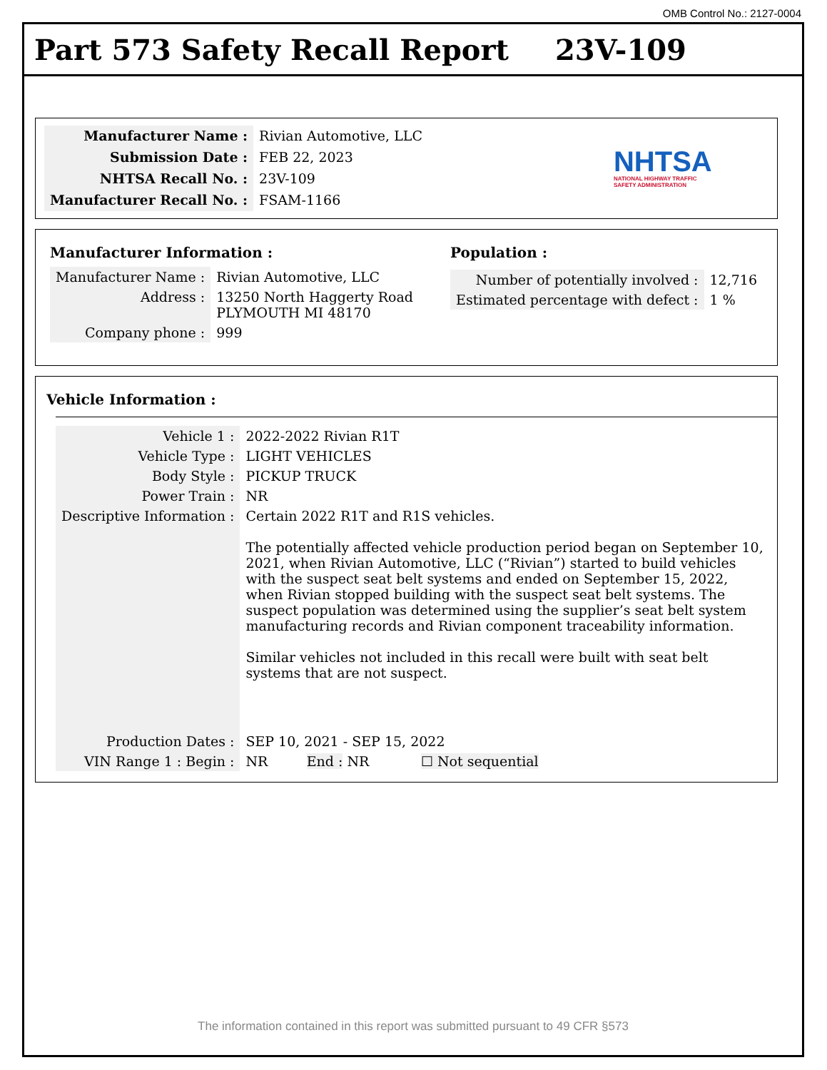OMB Control No.: 2127-0004
Part 573 Safety Recall Report 23V-109
| Manufacturer Name : | Rivian Automotive, LLC |
| Submission Date : | FEB 22, 2023 |
| NHTSA Recall No. : | 23V-109 |
| Manufacturer Recall No. : | FSAM-1166 |
NHTSA
NATIONAL HIGHWAY TRAFFIC
SAFETY ADMINISTRATION
Manufacturer Information :
| Manufacturer Name : | Rivian Automotive, LLC |
| Address : | 13250 North Haggerty Road PLYMOUTH MI 48170 |
| Company phone : | 999 |
Population :
| Number of potentially involved : | 12,716 |
| Estimated percentage with defect : | 1 % |
Vehicle Information :
| Vehicle 1 : | 2022-2022 Rivian R1T |
| Vehicle Type : | LIGHT VEHICLES |
| Body Style : | PICKUP TRUCK |
| Power Train : | NR |
| Descriptive Information : | Certain 2022 R1T and R1S vehicles. The potentially affected vehicle production period began on September 10, 2021, when Rivian Automotive, LLC (“Rivian”) started to build vehicles with the suspect seat belt systems and ended on September 15, 2022, when Rivian stopped building with the suspect seat belt systems. The suspect population was determined using the supplier’s seat belt system manufacturing records and Rivian component traceability information. Similar vehicles not included in this recall were built with seat belt systems that are not suspect. |
| Production Dates : | SEP 10, 2021 - SEP 15, 2022 |
| VIN Range 1 : Begin : | NR End : NR ☐ Not sequential |
The information contained in this report was submitted pursuant to 49 CFR §573